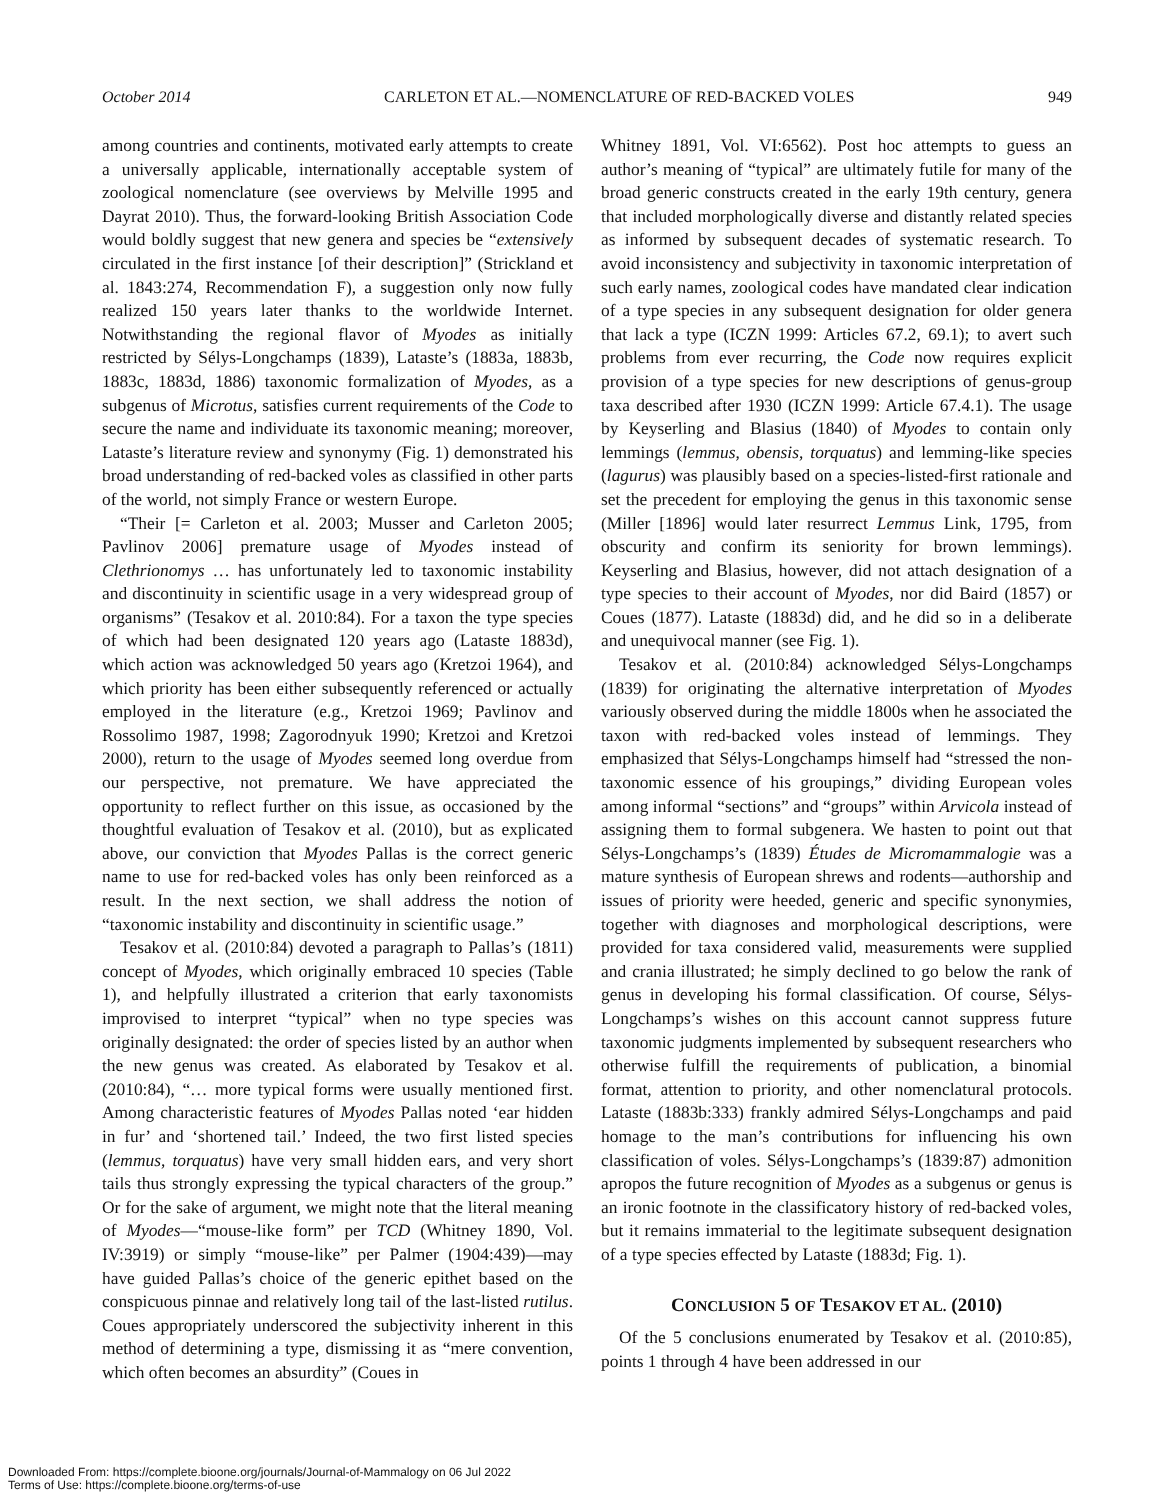October 2014 CARLETON ET AL.—NOMENCLATURE OF RED-BACKED VOLES 949
among countries and continents, motivated early attempts to create a universally applicable, internationally acceptable system of zoological nomenclature (see overviews by Melville 1995 and Dayrat 2010). Thus, the forward-looking British Association Code would boldly suggest that new genera and species be “extensively circulated in the first instance [of their description]” (Strickland et al. 1843:274, Recommendation F), a suggestion only now fully realized 150 years later thanks to the worldwide Internet. Notwithstanding the regional flavor of Myodes as initially restricted by Sélys-Longchamps (1839), Lataste’s (1883a, 1883b, 1883c, 1883d, 1886) taxonomic formalization of Myodes, as a subgenus of Microtus, satisfies current requirements of the Code to secure the name and individuate its taxonomic meaning; moreover, Lataste’s literature review and synonymy (Fig. 1) demonstrated his broad understanding of red-backed voles as classified in other parts of the world, not simply France or western Europe.
“Their [= Carleton et al. 2003; Musser and Carleton 2005; Pavlinov 2006] premature usage of Myodes instead of Clethrionomys … has unfortunately led to taxonomic instability and discontinuity in scientific usage in a very widespread group of organisms” (Tesakov et al. 2010:84). For a taxon the type species of which had been designated 120 years ago (Lataste 1883d), which action was acknowledged 50 years ago (Kretzoi 1964), and which priority has been either subsequently referenced or actually employed in the literature (e.g., Kretzoi 1969; Pavlinov and Rossolimo 1987, 1998; Zagorodnyuk 1990; Kretzoi and Kretzoi 2000), return to the usage of Myodes seemed long overdue from our perspective, not premature. We have appreciated the opportunity to reflect further on this issue, as occasioned by the thoughtful evaluation of Tesakov et al. (2010), but as explicated above, our conviction that Myodes Pallas is the correct generic name to use for red-backed voles has only been reinforced as a result. In the next section, we shall address the notion of “taxonomic instability and discontinuity in scientific usage.”
Tesakov et al. (2010:84) devoted a paragraph to Pallas’s (1811) concept of Myodes, which originally embraced 10 species (Table 1), and helpfully illustrated a criterion that early taxonomists improvised to interpret “typical” when no type species was originally designated: the order of species listed by an author when the new genus was created. As elaborated by Tesakov et al. (2010:84), “… more typical forms were usually mentioned first. Among characteristic features of Myodes Pallas noted ‘ear hidden in fur’ and ‘shortened tail.’ Indeed, the two first listed species (lemmus, torquatus) have very small hidden ears, and very short tails thus strongly expressing the typical characters of the group.” Or for the sake of argument, we might note that the literal meaning of Myodes—“mouse-like form” per TCD (Whitney 1890, Vol. IV:3919) or simply “mouse-like” per Palmer (1904:439)—may have guided Pallas’s choice of the generic epithet based on the conspicuous pinnae and relatively long tail of the last-listed rutilus. Coues appropriately underscored the subjectivity inherent in this method of determining a type, dismissing it as “mere convention, which often becomes an absurdity” (Coues in
Whitney 1891, Vol. VI:6562). Post hoc attempts to guess an author’s meaning of “typical” are ultimately futile for many of the broad generic constructs created in the early 19th century, genera that included morphologically diverse and distantly related species as informed by subsequent decades of systematic research. To avoid inconsistency and subjectivity in taxonomic interpretation of such early names, zoological codes have mandated clear indication of a type species in any subsequent designation for older genera that lack a type (ICZN 1999: Articles 67.2, 69.1); to avert such problems from ever recurring, the Code now requires explicit provision of a type species for new descriptions of genus-group taxa described after 1930 (ICZN 1999: Article 67.4.1). The usage by Keyserling and Blasius (1840) of Myodes to contain only lemmings (lemmus, obensis, torquatus) and lemming-like species (lagurus) was plausibly based on a species-listed-first rationale and set the precedent for employing the genus in this taxonomic sense (Miller [1896] would later resurrect Lemmus Link, 1795, from obscurity and confirm its seniority for brown lemmings). Keyserling and Blasius, however, did not attach designation of a type species to their account of Myodes, nor did Baird (1857) or Coues (1877). Lataste (1883d) did, and he did so in a deliberate and unequivocal manner (see Fig. 1).
Tesakov et al. (2010:84) acknowledged Sélys-Longchamps (1839) for originating the alternative interpretation of Myodes variously observed during the middle 1800s when he associated the taxon with red-backed voles instead of lemmings. They emphasized that Sélys-Longchamps himself had “stressed the non-taxonomic essence of his groupings,” dividing European voles among informal “sections” and “groups” within Arvicola instead of assigning them to formal subgenera. We hasten to point out that Sélys-Longchamps’s (1839) Études de Micromammalogie was a mature synthesis of European shrews and rodents—authorship and issues of priority were heeded, generic and specific synonymies, together with diagnoses and morphological descriptions, were provided for taxa considered valid, measurements were supplied and crania illustrated; he simply declined to go below the rank of genus in developing his formal classification. Of course, Sélys-Longchamps’s wishes on this account cannot suppress future taxonomic judgments implemented by subsequent researchers who otherwise fulfill the requirements of publication, a binomial format, attention to priority, and other nomenclatural protocols. Lataste (1883b:333) frankly admired Sélys-Longchamps and paid homage to the man’s contributions for influencing his own classification of voles. Sélys-Longchamps’s (1839:87) admonition apropos the future recognition of Myodes as a subgenus or genus is an ironic footnote in the classificatory history of red-backed voles, but it remains immaterial to the legitimate subsequent designation of a type species effected by Lataste (1883d; Fig. 1).
CONCLUSION 5 OF TESAKOV ET AL. (2010)
Of the 5 conclusions enumerated by Tesakov et al. (2010:85), points 1 through 4 have been addressed in our
Downloaded From: https://complete.bioone.org/journals/Journal-of-Mammalogy on 06 Jul 2022
Terms of Use: https://complete.bioone.org/terms-of-use